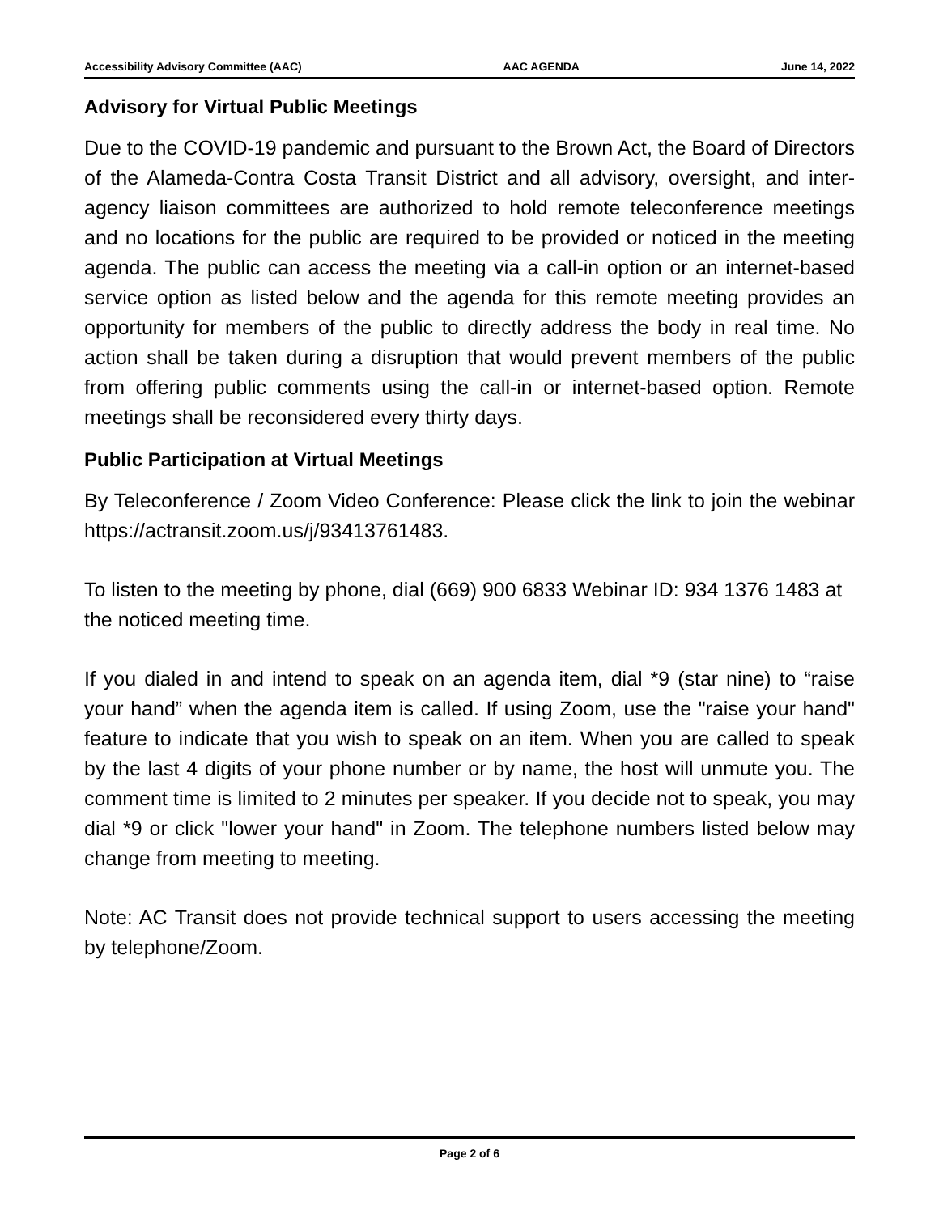Accessibility Advisory Committee (AAC) AAC AGENDA June 14, 2022
Advisory for Virtual Public Meetings
Due to the COVID-19 pandemic and pursuant to the Brown Act, the Board of Directors of the Alameda-Contra Costa Transit District and all advisory, oversight, and inter-agency liaison committees are authorized to hold remote teleconference meetings and no locations for the public are required to be provided or noticed in the meeting agenda. The public can access the meeting via a call-in option or an internet-based service option as listed below and the agenda for this remote meeting provides an opportunity for members of the public to directly address the body in real time. No action shall be taken during a disruption that would prevent members of the public from offering public comments using the call-in or internet-based option. Remote meetings shall be reconsidered every thirty days.
Public Participation at Virtual Meetings
By Teleconference / Zoom Video Conference: Please click the link to join the webinar https://actransit.zoom.us/j/93413761483.
To listen to the meeting by phone, dial (669) 900 6833 Webinar ID: 934 1376 1483 at the noticed meeting time.
If you dialed in and intend to speak on an agenda item, dial *9 (star nine) to “raise your hand” when the agenda item is called. If using Zoom, use the "raise your hand" feature to indicate that you wish to speak on an item. When you are called to speak by the last 4 digits of your phone number or by name, the host will unmute you. The comment time is limited to 2 minutes per speaker. If you decide not to speak, you may dial *9 or click "lower your hand" in Zoom. The telephone numbers listed below may change from meeting to meeting.
Note: AC Transit does not provide technical support to users accessing the meeting by telephone/Zoom.
Page 2 of 6